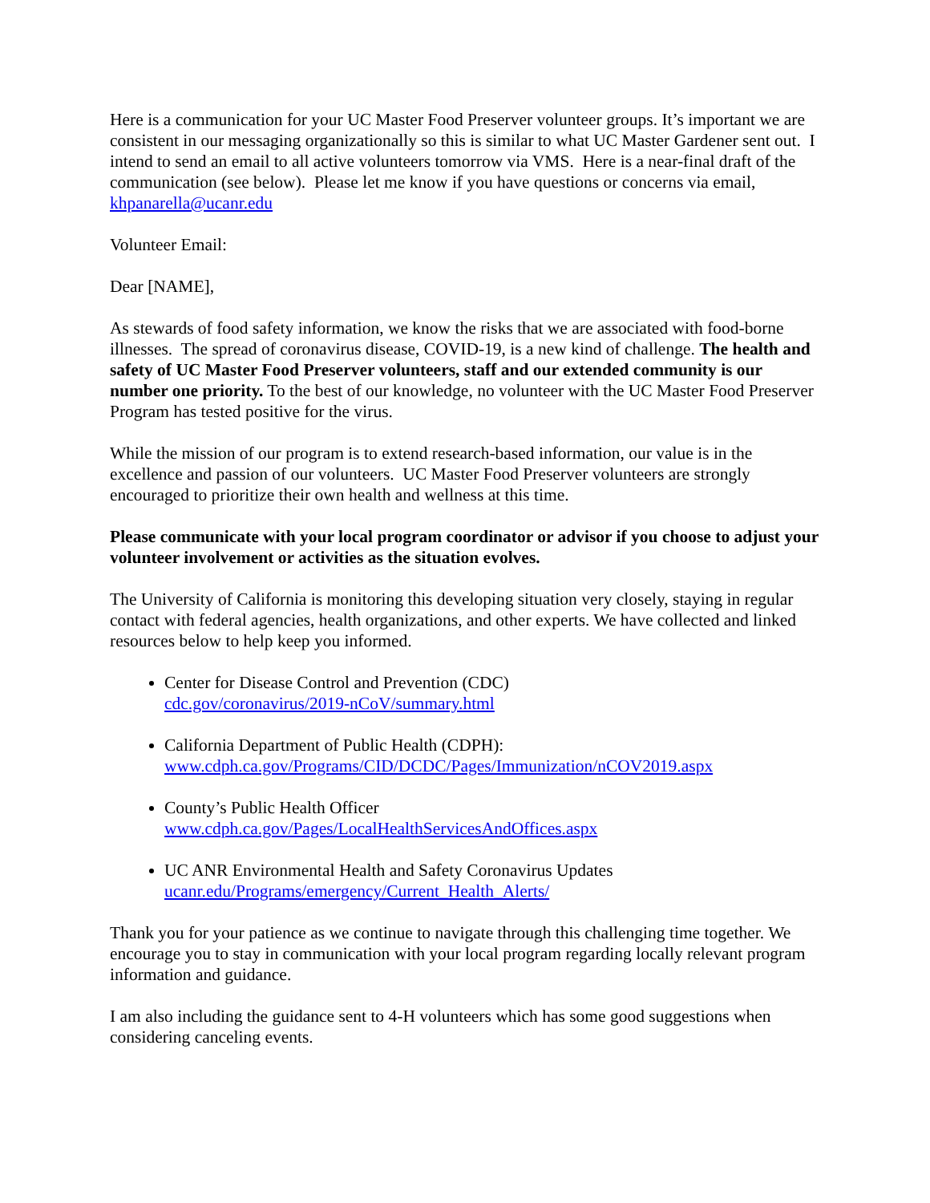Here is a communication for your UC Master Food Preserver volunteer groups. It’s important we are consistent in our messaging organizationally so this is similar to what UC Master Gardener sent out. I intend to send an email to all active volunteers tomorrow via VMS. Here is a near-final draft of the communication (see below). Please let me know if you have questions or concerns via email, khpanarella@ucanr.edu
Volunteer Email:
Dear [NAME],
As stewards of food safety information, we know the risks that we are associated with food-borne illnesses. The spread of coronavirus disease, COVID-19, is a new kind of challenge. The health and safety of UC Master Food Preserver volunteers, staff and our extended community is our number one priority. To the best of our knowledge, no volunteer with the UC Master Food Preserver Program has tested positive for the virus.
While the mission of our program is to extend research-based information, our value is in the excellence and passion of our volunteers. UC Master Food Preserver volunteers are strongly encouraged to prioritize their own health and wellness at this time.
Please communicate with your local program coordinator or advisor if you choose to adjust your volunteer involvement or activities as the situation evolves.
The University of California is monitoring this developing situation very closely, staying in regular contact with federal agencies, health organizations, and other experts. We have collected and linked resources below to help keep you informed.
Center for Disease Control and Prevention (CDC)
cdc.gov/coronavirus/2019-nCoV/summary.html
California Department of Public Health (CDPH):
www.cdph.ca.gov/Programs/CID/DCDC/Pages/Immunization/nCOV2019.aspx
County’s Public Health Officer
www.cdph.ca.gov/Pages/LocalHealthServicesAndOffices.aspx
UC ANR Environmental Health and Safety Coronavirus Updates
ucanr.edu/Programs/emergency/Current_Health_Alerts/
Thank you for your patience as we continue to navigate through this challenging time together. We encourage you to stay in communication with your local program regarding locally relevant program information and guidance.
I am also including the guidance sent to 4-H volunteers which has some good suggestions when considering canceling events.